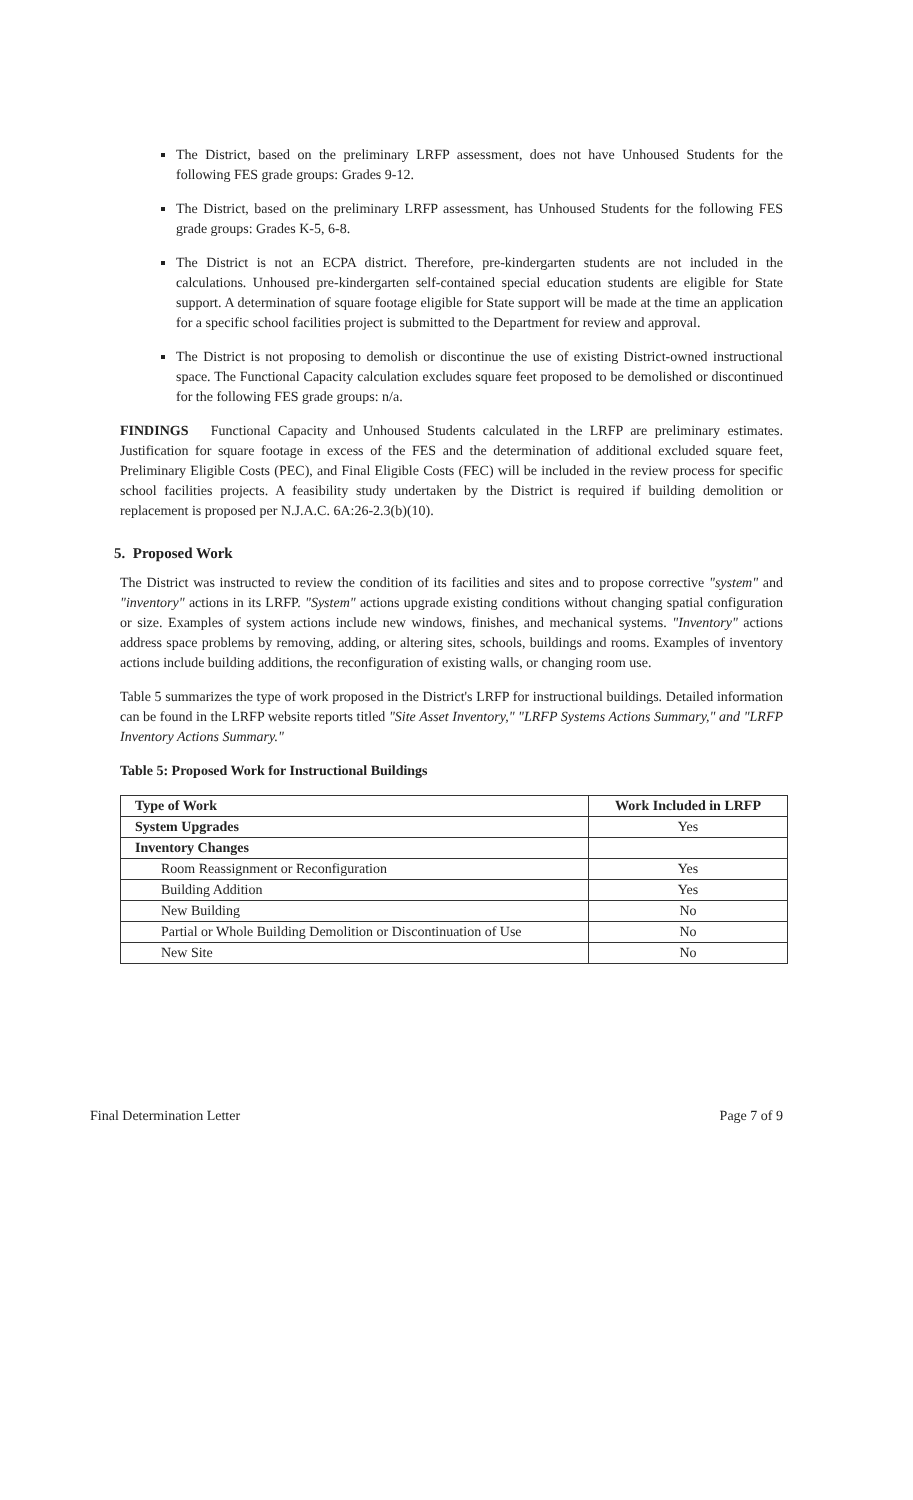The District, based on the preliminary LRFP assessment, does not have Unhoused Students for the following FES grade groups: Grades 9-12.
The District, based on the preliminary LRFP assessment, has Unhoused Students for the following FES grade groups: Grades K-5, 6-8.
The District is not an ECPA district. Therefore, pre-kindergarten students are not included in the calculations. Unhoused pre-kindergarten self-contained special education students are eligible for State support. A determination of square footage eligible for State support will be made at the time an application for a specific school facilities project is submitted to the Department for review and approval.
The District is not proposing to demolish or discontinue the use of existing District-owned instructional space. The Functional Capacity calculation excludes square feet proposed to be demolished or discontinued for the following FES grade groups: n/a.
FINDINGS Functional Capacity and Unhoused Students calculated in the LRFP are preliminary estimates. Justification for square footage in excess of the FES and the determination of additional excluded square feet, Preliminary Eligible Costs (PEC), and Final Eligible Costs (FEC) will be included in the review process for specific school facilities projects. A feasibility study undertaken by the District is required if building demolition or replacement is proposed per N.J.A.C. 6A:26-2.3(b)(10).
5. Proposed Work
The District was instructed to review the condition of its facilities and sites and to propose corrective "system" and "inventory" actions in its LRFP. "System" actions upgrade existing conditions without changing spatial configuration or size. Examples of system actions include new windows, finishes, and mechanical systems. "Inventory" actions address space problems by removing, adding, or altering sites, schools, buildings and rooms. Examples of inventory actions include building additions, the reconfiguration of existing walls, or changing room use.
Table 5 summarizes the type of work proposed in the District's LRFP for instructional buildings. Detailed information can be found in the LRFP website reports titled "Site Asset Inventory," "LRFP Systems Actions Summary," and "LRFP Inventory Actions Summary."
Table 5: Proposed Work for Instructional Buildings
| Type of Work | Work Included in LRFP |
| --- | --- |
| System Upgrades | Yes |
| Inventory Changes | |
| Room Reassignment or Reconfiguration | Yes |
| Building Addition | Yes |
| New Building | No |
| Partial or Whole Building Demolition or Discontinuation of Use | No |
| New Site | No |
Final Determination Letter Page 7 of 9